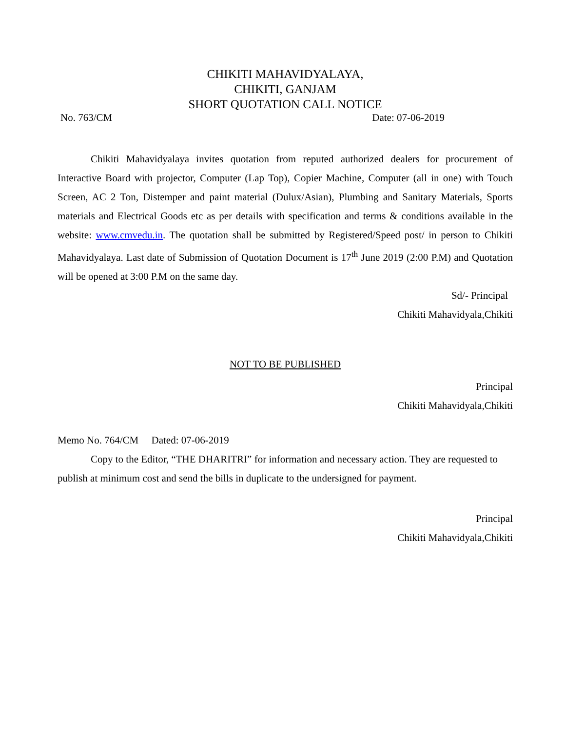CHIKITI MAHAVIDYALAYA,
CHIKITI, GANJAM
SHORT QUOTATION CALL NOTICE
No. 763/CM Date: 07-06-2019
Chikiti Mahavidyalaya invites quotation from reputed authorized dealers for procurement of Interactive Board with projector, Computer (Lap Top), Copier Machine, Computer (all in one) with Touch Screen, AC 2 Ton, Distemper and paint material (Dulux/Asian), Plumbing and Sanitary Materials, Sports materials and Electrical Goods etc as per details with specification and terms & conditions available in the website: www.cmvedu.in. The quotation shall be submitted by Registered/Speed post/ in person to Chikiti Mahavidyalaya. Last date of Submission of Quotation Document is 17<sup>th</sup> June 2019 (2:00 P.M) and Quotation will be opened at 3:00 P.M on the same day.
Sd/- Principal
Chikiti Mahavidyala,Chikiti
NOT TO BE PUBLISHED
Principal
Chikiti Mahavidyala,Chikiti
Memo No. 764/CM Dated: 07-06-2019
Copy to the Editor, “THE DHARITRI” for information and necessary action. They are requested to publish at minimum cost and send the bills in duplicate to the undersigned for payment.
Principal
Chikiti Mahavidyala,Chikiti